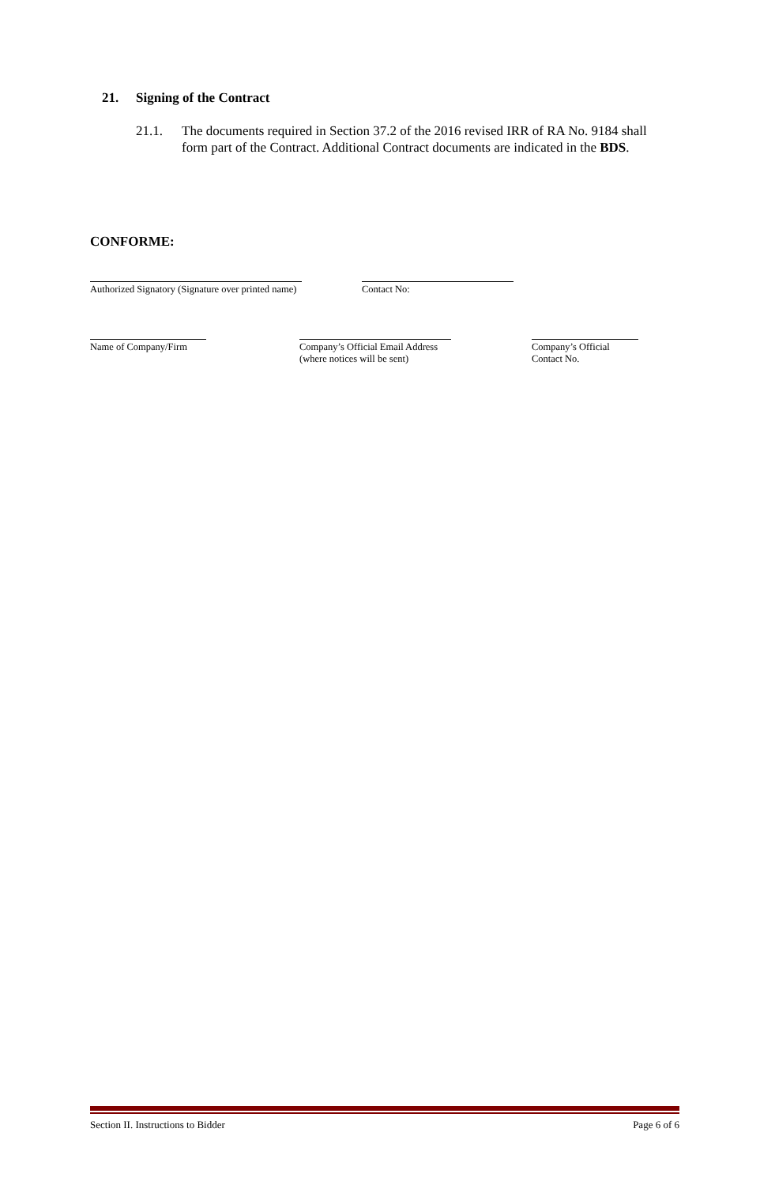21. Signing of the Contract
21.1.
The documents required in Section 37.2 of the 2016 revised IRR of RA No. 9184 shall form part of the Contract. Additional Contract documents are indicated in the BDS.
CONFORME:
Authorized Signatory (Signature over printed name)
Contact No:
Name of Company/Firm
Company’s Official Email Address
(where notices will be sent)
Company’s Official
Contact No.
Section II. Instructions to Bidder Page 6 of 6